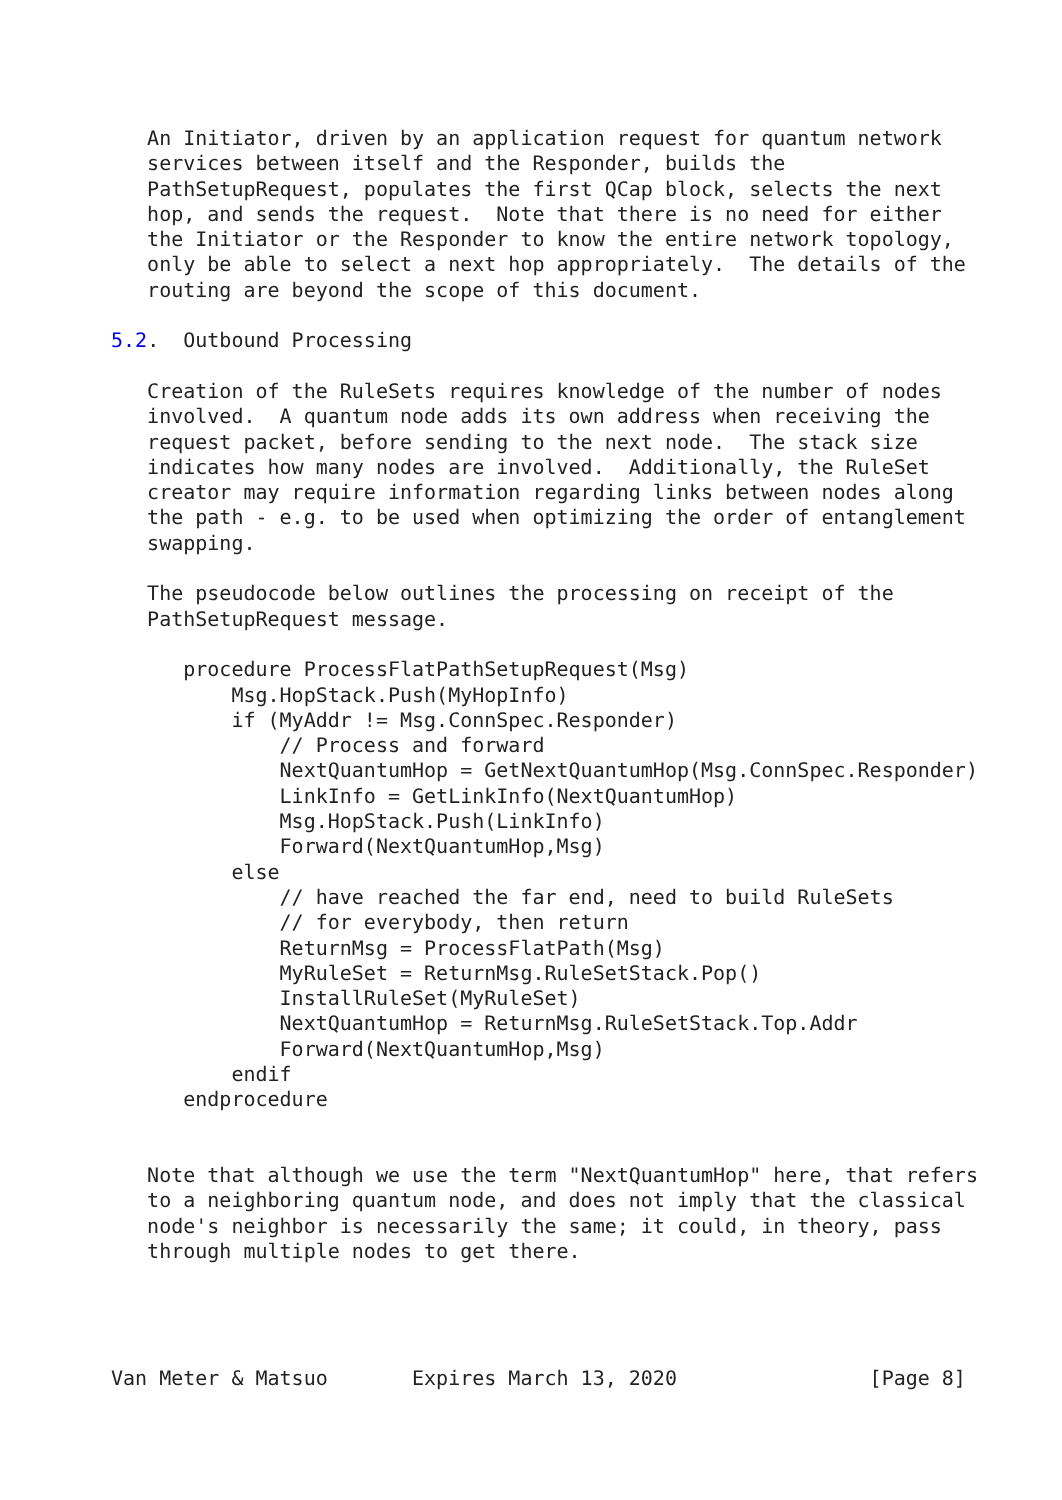An Initiator, driven by an application request for quantum network
   services between itself and the Responder, builds the
   PathSetupRequest, populates the first QCap block, selects the next
   hop, and sends the request.  Note that there is no need for either
   the Initiator or the Responder to know the entire network topology,
   only be able to select a next hop appropriately.  The details of the
   routing are beyond the scope of this document.

5.2.  Outbound Processing

   Creation of the RuleSets requires knowledge of the number of nodes
   involved.  A quantum node adds its own address when receiving the
   request packet, before sending to the next node.  The stack size
   indicates how many nodes are involved.  Additionally, the RuleSet
   creator may require information regarding links between nodes along
   the path - e.g. to be used when optimizing the order of entanglement
   swapping.

   The pseudocode below outlines the processing on receipt of the
   PathSetupRequest message.

      procedure ProcessFlatPathSetupRequest(Msg)
          Msg.HopStack.Push(MyHopInfo)
          if (MyAddr != Msg.ConnSpec.Responder)
              // Process and forward
              NextQuantumHop = GetNextQuantumHop(Msg.ConnSpec.Responder)
              LinkInfo = GetLinkInfo(NextQuantumHop)
              Msg.HopStack.Push(LinkInfo)
              Forward(NextQuantumHop,Msg)
          else
              // have reached the far end, need to build RuleSets
              // for everybody, then return
              ReturnMsg = ProcessFlatPath(Msg)
              MyRuleSet = ReturnMsg.RuleSetStack.Pop()
              InstallRuleSet(MyRuleSet)
              NextQuantumHop = ReturnMsg.RuleSetStack.Top.Addr
              Forward(NextQuantumHop,Msg)
          endif
      endprocedure


   Note that although we use the term "NextQuantumHop" here, that refers
   to a neighboring quantum node, and does not imply that the classical
   node's neighbor is necessarily the same; it could, in theory, pass
   through multiple nodes to get there.




Van Meter & Matsuo       Expires March 13, 2020                [Page 8]